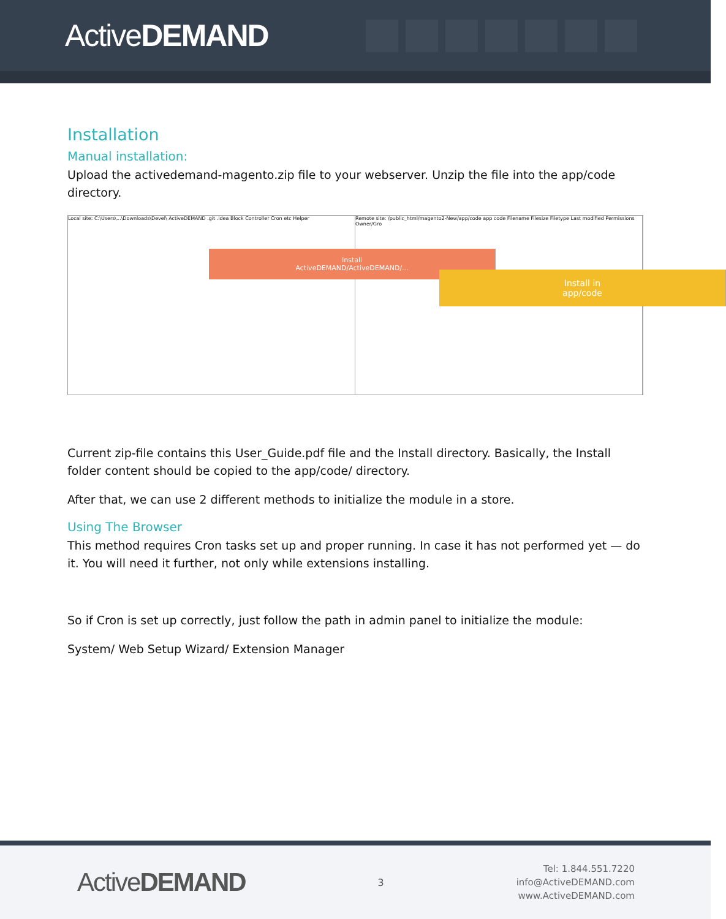ActiveDEMAND
Installation
Manual installation:
Upload the activedemand-magento.zip file to your webserver. Unzip the file into the app/code directory.
Local site: C:\Users\...\Downloads\Devel\ ActiveDEMAND .git .idea Block Controller Cron etc Helper
Install
ActiveDEMAND/ActiveDEMAND/...
Remote site: /public_html/magento2-New/app/code app code Filename Filesize Filetype Last modified Permissions Owner/Gro
Install in
app/code
Current zip-file contains this User_Guide.pdf file and the Install directory. Basically, the Install folder content should be copied to the app/code/ directory.
After that, we can use 2 different methods to initialize the module in a store.
Using The Browser
This method requires Cron tasks set up and proper running. In case it has not performed yet — do it. You will need it further, not only while extensions installing.
So if Cron is set up correctly, just follow the path in admin panel to initialize the module:
System/ Web Setup Wizard/ Extension Manager
ActiveDEMAND
3
Tel: 1.844.551.7220
info@ActiveDEMAND.com
www.ActiveDEMAND.com